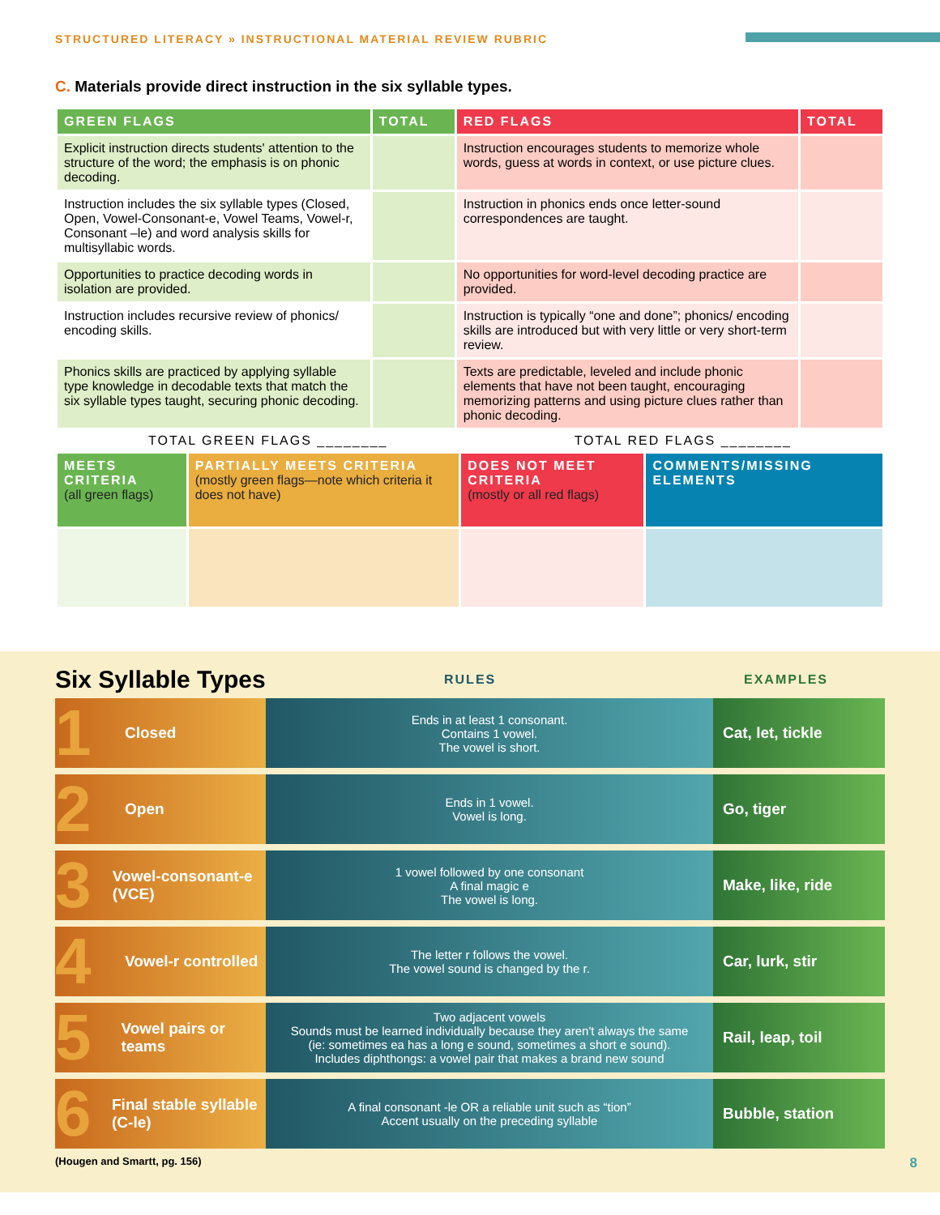STRUCTURED LITERACY » INSTRUCTIONAL MATERIAL REVIEW RUBRIC
C. Materials provide direct instruction in the six syllable types.
| GREEN FLAGS | TOTAL | RED FLAGS | TOTAL |
| --- | --- | --- | --- |
| Explicit instruction directs students' attention to the structure of the word; the emphasis is on phonic decoding. | | Instruction encourages students to memorize whole words, guess at words in context, or use picture clues. | |
| Instruction includes the six syllable types (Closed, Open, Vowel-Consonant-e, Vowel Teams, Vowel-r, Consonant –le) and word analysis skills for multisyllabic words. | | Instruction in phonics ends once letter-sound correspondences are taught. | |
| Opportunities to practice decoding words in isolation are provided. | | No opportunities for word-level decoding practice are provided. | |
| Instruction includes recursive review of phonics/ encoding skills. | | Instruction is typically “one and done”; phonics/ encoding skills are introduced but with very little or very short-term review. | |
| Phonics skills are practiced by applying syllable type knowledge in decodable texts that match the six syllable types taught, securing phonic decoding. | | Texts are predictable, leveled and include phonic elements that have not been taught, encouraging memorizing patterns and using picture clues rather than phonic decoding. | |
TOTAL GREEN FLAGS ________ TOTAL RED FLAGS ________
| MEETS CRITERIA (all green flags) | PARTIALLY MEETS CRITERIA (mostly green flags—note which criteria it does not have) | DOES NOT MEET CRITERIA (mostly or all red flags) | COMMENTS/MISSING ELEMENTS |
Six Syllable Types RULES EXAMPLES
1 Closed
Ends in at least 1 consonant.
Contains 1 vowel.
The vowel is short.
Cat, let, tickle
2 Open
Ends in 1 vowel.
Vowel is long.
Go, tiger
3 Vowel-consonant-e (VCE)
1 vowel followed by one consonant
A final magic e
The vowel is long.
Make, like, ride
4 Vowel-r controlled
The letter r follows the vowel.
The vowel sound is changed by the r.
Car, lurk, stir
5 Vowel pairs or teams
Two adjacent vowels
Sounds must be learned individually because they aren't always the same
(ie: sometimes ea has a long e sound, sometimes a short e sound).
Includes diphthongs: a vowel pair that makes a brand new sound
Rail, leap, toil
6 Final stable syllable (C-le)
A final consonant -le OR a reliable unit such as “tion”
Accent usually on the preceding syllable
Bubble, station
(Hougen and Smartt, pg. 156) 8